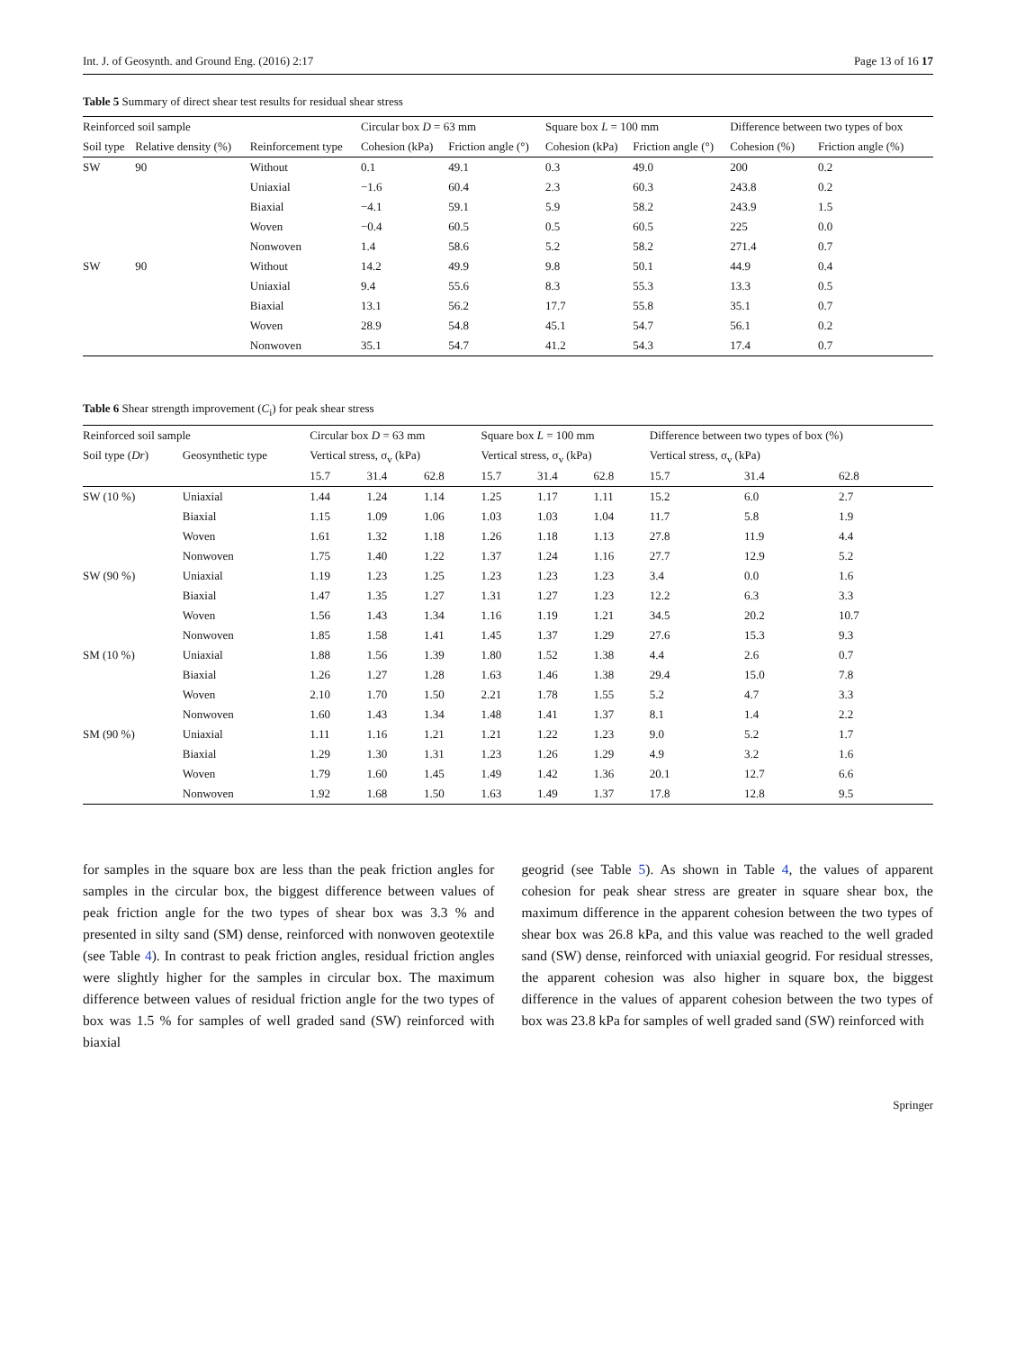Int. J. of Geosynth. and Ground Eng. (2016) 2:17 Page 13 of 16 17
Table 5 Summary of direct shear test results for residual shear stress
| Reinforced soil sample | | | Circular box D = 63 mm | | Square box L = 100 mm | | Difference between two types of box | |
| --- | --- | --- | --- | --- | --- | --- | --- | --- |
| Soil type | Relative density (%) | Reinforcement type | Cohesion (kPa) | Friction angle (°) | Cohesion (kPa) | Friction angle (°) | Cohesion (%) | Friction angle (%) |
| SW | 90 | Without | 0.1 | 49.1 | 0.3 | 49.0 | 200 | 0.2 |
| | | Uniaxial | −1.6 | 60.4 | 2.3 | 60.3 | 243.8 | 0.2 |
| | | Biaxial | −4.1 | 59.1 | 5.9 | 58.2 | 243.9 | 1.5 |
| | | Woven | −0.4 | 60.5 | 0.5 | 60.5 | 225 | 0.0 |
| | | Nonwoven | 1.4 | 58.6 | 5.2 | 58.2 | 271.4 | 0.7 |
| SW | 90 | Without | 14.2 | 49.9 | 9.8 | 50.1 | 44.9 | 0.4 |
| | | Uniaxial | 9.4 | 55.6 | 8.3 | 55.3 | 13.3 | 0.5 |
| | | Biaxial | 13.1 | 56.2 | 17.7 | 55.8 | 35.1 | 0.7 |
| | | Woven | 28.9 | 54.8 | 45.1 | 54.7 | 56.1 | 0.2 |
| | | Nonwoven | 35.1 | 54.7 | 41.2 | 54.3 | 17.4 | 0.7 |
Table 6 Shear strength improvement (C<sub>i</sub>) for peak shear stress
| Reinforced soil sample | | Circular box D = 63 mm | | | Square box L = 100 mm | | | Difference between two types of box (%) | | |
| --- | --- | --- | --- | --- | --- | --- | --- | --- | --- | --- |
| Soil type ( Dr ) | Geosynthetic type | Vertical stress, σ<sub>v</sub> (kPa) | | | Vertical stress, σ<sub>v</sub> (kPa) | | | Vertical stress, σ<sub>v</sub> (kPa) | | |
| | | 15.7 | 31.4 | 62.8 | 15.7 | 31.4 | 62.8 | 15.7 | 31.4 | 62.8 |
| SW (10 %) | Uniaxial | 1.44 | 1.24 | 1.14 | 1.25 | 1.17 | 1.11 | 15.2 | 6.0 | 2.7 |
| | Biaxial | 1.15 | 1.09 | 1.06 | 1.03 | 1.03 | 1.04 | 11.7 | 5.8 | 1.9 |
| | Woven | 1.61 | 1.32 | 1.18 | 1.26 | 1.18 | 1.13 | 27.8 | 11.9 | 4.4 |
| | Nonwoven | 1.75 | 1.40 | 1.22 | 1.37 | 1.24 | 1.16 | 27.7 | 12.9 | 5.2 |
| SW (90 %) | Uniaxial | 1.19 | 1.23 | 1.25 | 1.23 | 1.23 | 1.23 | 3.4 | 0.0 | 1.6 |
| | Biaxial | 1.47 | 1.35 | 1.27 | 1.31 | 1.27 | 1.23 | 12.2 | 6.3 | 3.3 |
| | Woven | 1.56 | 1.43 | 1.34 | 1.16 | 1.19 | 1.21 | 34.5 | 20.2 | 10.7 |
| | Nonwoven | 1.85 | 1.58 | 1.41 | 1.45 | 1.37 | 1.29 | 27.6 | 15.3 | 9.3 |
| SM (10 %) | Uniaxial | 1.88 | 1.56 | 1.39 | 1.80 | 1.52 | 1.38 | 4.4 | 2.6 | 0.7 |
| | Biaxial | 1.26 | 1.27 | 1.28 | 1.63 | 1.46 | 1.38 | 29.4 | 15.0 | 7.8 |
| | Woven | 2.10 | 1.70 | 1.50 | 2.21 | 1.78 | 1.55 | 5.2 | 4.7 | 3.3 |
| | Nonwoven | 1.60 | 1.43 | 1.34 | 1.48 | 1.41 | 1.37 | 8.1 | 1.4 | 2.2 |
| SM (90 %) | Uniaxial | 1.11 | 1.16 | 1.21 | 1.21 | 1.22 | 1.23 | 9.0 | 5.2 | 1.7 |
| | Biaxial | 1.29 | 1.30 | 1.31 | 1.23 | 1.26 | 1.29 | 4.9 | 3.2 | 1.6 |
| | Woven | 1.79 | 1.60 | 1.45 | 1.49 | 1.42 | 1.36 | 20.1 | 12.7 | 6.6 |
| | Nonwoven | 1.92 | 1.68 | 1.50 | 1.63 | 1.49 | 1.37 | 17.8 | 12.8 | 9.5 |
for samples in the square box are less than the peak friction angles for samples in the circular box, the biggest difference between values of peak friction angle for the two types of shear box was 3.3 % and presented in silty sand (SM) dense, reinforced with nonwoven geotextile (see Table 4). In contrast to peak friction angles, residual friction angles were slightly higher for the samples in circular box. The maximum difference between values of residual friction angle for the two types of box was 1.5 % for samples of well graded sand (SW) reinforced with biaxial
geogrid (see Table 5). As shown in Table 4, the values of apparent cohesion for peak shear stress are greater in square shear box, the maximum difference in the apparent cohesion between the two types of shear box was 26.8 kPa, and this value was reached to the well graded sand (SW) dense, reinforced with uniaxial geogrid. For residual stresses, the apparent cohesion was also higher in square box, the biggest difference in the values of apparent cohesion between the two types of box was 23.8 kPa for samples of well graded sand (SW) reinforced with
Springer